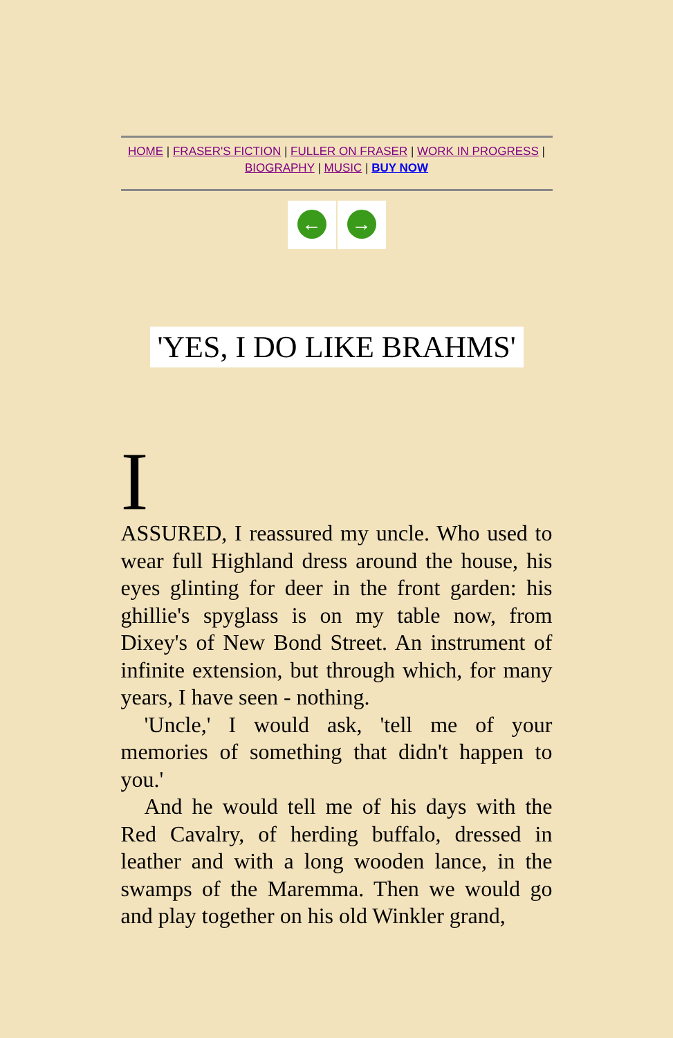HOME | FRASER'S FICTION | FULLER ON FRASER | WORK IN PROGRESS | BIOGRAPHY | MUSIC | BUY NOW
← →
'YES, I DO LIKE BRAHMS'
I
ASSURED, I reassured my uncle. Who used to wear full Highland dress around the house, his eyes glinting for deer in the front garden: his ghillie's spyglass is on my table now, from Dixey's of New Bond Street. An instrument of infinite extension, but through which, for many years, I have seen - nothing.
'Uncle,' I would ask, 'tell me of your memories of something that didn't happen to you.'
And he would tell me of his days with the Red Cavalry, of herding buffalo, dressed in leather and with a long wooden lance, in the swamps of the Maremma. Then we would go and play together on his old Winkler grand,